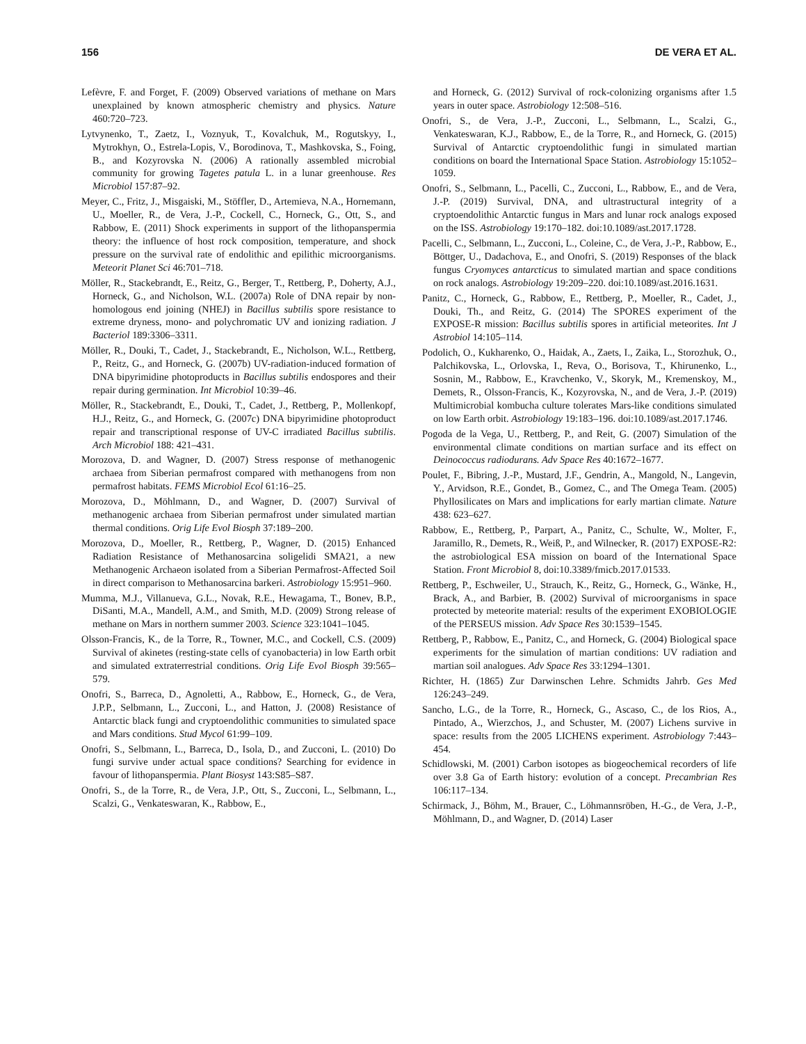156 DE VERA ET AL.
Lefèvre, F. and Forget, F. (2009) Observed variations of methane on Mars unexplained by known atmospheric chemistry and physics. Nature 460:720–723.
Lytvynenko, T., Zaetz, I., Voznyuk, T., Kovalchuk, M., Rogutskyy, I., Mytrokhyn, O., Estrela-Lopis, V., Borodinova, T., Mashkovska, S., Foing, B., and Kozyrovska N. (2006) A rationally assembled microbial community for growing Tagetes patula L. in a lunar greenhouse. Res Microbiol 157:87–92.
Meyer, C., Fritz, J., Misgaiski, M., Stöffler, D., Artemieva, N.A., Hornemann, U., Moeller, R., de Vera, J.-P., Cockell, C., Horneck, G., Ott, S., and Rabbow, E. (2011) Shock experiments in support of the lithopanspermia theory: the influence of host rock composition, temperature, and shock pressure on the survival rate of endolithic and epilithic microorganisms. Meteorit Planet Sci 46:701–718.
Möller, R., Stackebrandt, E., Reitz, G., Berger, T., Rettberg, P., Doherty, A.J., Horneck, G., and Nicholson, W.L. (2007a) Role of DNA repair by non-homologous end joining (NHEJ) in Bacillus subtilis spore resistance to extreme dryness, mono- and polychromatic UV and ionizing radiation. J Bacteriol 189:3306–3311.
Möller, R., Douki, T., Cadet, J., Stackebrandt, E., Nicholson, W.L., Rettberg, P., Reitz, G., and Horneck, G. (2007b) UV-radiation-induced formation of DNA bipyrimidine photoproducts in Bacillus subtilis endospores and their repair during germination. Int Microbiol 10:39–46.
Möller, R., Stackebrandt, E., Douki, T., Cadet, J., Rettberg, P., Mollenkopf, H.J., Reitz, G., and Horneck, G. (2007c) DNA bipyrimidine photoproduct repair and transcriptional response of UV-C irradiated Bacillus subtilis. Arch Microbiol 188: 421–431.
Morozova, D. and Wagner, D. (2007) Stress response of methanogenic archaea from Siberian permafrost compared with methanogens from non permafrost habitats. FEMS Microbiol Ecol 61:16–25.
Morozova, D., Möhlmann, D., and Wagner, D. (2007) Survival of methanogenic archaea from Siberian permafrost under simulated martian thermal conditions. Orig Life Evol Biosph 37:189–200.
Morozova, D., Moeller, R., Rettberg, P., Wagner, D. (2015) Enhanced Radiation Resistance of Methanosarcina soligelidi SMA21, a new Methanogenic Archaeon isolated from a Siberian Permafrost-Affected Soil in direct comparison to Methanosarcina barkeri. Astrobiology 15:951–960.
Mumma, M.J., Villanueva, G.L., Novak, R.E., Hewagama, T., Bonev, B.P., DiSanti, M.A., Mandell, A.M., and Smith, M.D. (2009) Strong release of methane on Mars in northern summer 2003. Science 323:1041–1045.
Olsson-Francis, K., de la Torre, R., Towner, M.C., and Cockell, C.S. (2009) Survival of akinetes (resting-state cells of cyanobacteria) in low Earth orbit and simulated extraterrestrial conditions. Orig Life Evol Biosph 39:565–579.
Onofri, S., Barreca, D., Agnoletti, A., Rabbow, E., Horneck, G., de Vera, J.P.P., Selbmann, L., Zucconi, L., and Hatton, J. (2008) Resistance of Antarctic black fungi and cryptoendolithic communities to simulated space and Mars conditions. Stud Mycol 61:99–109.
Onofri, S., Selbmann, L., Barreca, D., Isola, D., and Zucconi, L. (2010) Do fungi survive under actual space conditions? Searching for evidence in favour of lithopanspermia. Plant Biosyst 143:S85–S87.
Onofri, S., de la Torre, R., de Vera, J.P., Ott, S., Zucconi, L., Selbmann, L., Scalzi, G., Venkateswaran, K., Rabbow, E.,
and Horneck, G. (2012) Survival of rock-colonizing organisms after 1.5 years in outer space. Astrobiology 12:508–516.
Onofri, S., de Vera, J.-P., Zucconi, L., Selbmann, L., Scalzi, G., Venkateswaran, K.J., Rabbow, E., de la Torre, R., and Horneck, G. (2015) Survival of Antarctic cryptoendolithic fungi in simulated martian conditions on board the International Space Station. Astrobiology 15:1052–1059.
Onofri, S., Selbmann, L., Pacelli, C., Zucconi, L., Rabbow, E., and de Vera, J.-P. (2019) Survival, DNA, and ultrastructural integrity of a cryptoendolithic Antarctic fungus in Mars and lunar rock analogs exposed on the ISS. Astrobiology 19:170–182. doi:10.1089/ast.2017.1728.
Pacelli, C., Selbmann, L., Zucconi, L., Coleine, C., de Vera, J.-P., Rabbow, E., Böttger, U., Dadachova, E., and Onofri, S. (2019) Responses of the black fungus Cryomyces antarcticus to simulated martian and space conditions on rock analogs. Astrobiology 19:209–220. doi:10.1089/ast.2016.1631.
Panitz, C., Horneck, G., Rabbow, E., Rettberg, P., Moeller, R., Cadet, J., Douki, Th., and Reitz, G. (2014) The SPORES experiment of the EXPOSE-R mission: Bacillus subtilis spores in artificial meteorites. Int J Astrobiol 14:105–114.
Podolich, O., Kukharenko, O., Haidak, A., Zaets, I., Zaika, L., Storozhuk, O., Palchikovska, L., Orlovska, I., Reva, O., Borisova, T., Khirunenko, L., Sosnin, M., Rabbow, E., Kravchenko, V., Skoryk, M., Kremenskoy, M., Demets, R., Olsson-Francis, K., Kozyrovska, N., and de Vera, J.-P. (2019) Multimicrobial kombucha culture tolerates Mars-like conditions simulated on low Earth orbit. Astrobiology 19:183–196. doi:10.1089/ast.2017.1746.
Pogoda de la Vega, U., Rettberg, P., and Reit, G. (2007) Simulation of the environmental climate conditions on martian surface and its effect on Deinococcus radiodurans. Adv Space Res 40:1672–1677.
Poulet, F., Bibring, J.-P., Mustard, J.F., Gendrin, A., Mangold, N., Langevin, Y., Arvidson, R.E., Gondet, B., Gomez, C., and The Omega Team. (2005) Phyllosilicates on Mars and implications for early martian climate. Nature 438: 623–627.
Rabbow, E., Rettberg, P., Parpart, A., Panitz, C., Schulte, W., Molter, F., Jaramillo, R., Demets, R., Weiß, P., and Wilnecker, R. (2017) EXPOSE-R2: the astrobiological ESA mission on board of the International Space Station. Front Microbiol 8, doi:10.3389/fmicb.2017.01533.
Rettberg, P., Eschweiler, U., Strauch, K., Reitz, G., Horneck, G., Wänke, H., Brack, A., and Barbier, B. (2002) Survival of microorganisms in space protected by meteorite material: results of the experiment EXOBIOLOGIE of the PERSEUS mission. Adv Space Res 30:1539–1545.
Rettberg, P., Rabbow, E., Panitz, C., and Horneck, G. (2004) Biological space experiments for the simulation of martian conditions: UV radiation and martian soil analogues. Adv Space Res 33:1294–1301.
Richter, H. (1865) Zur Darwinschen Lehre. Schmidts Jahrb. Ges Med 126:243–249.
Sancho, L.G., de la Torre, R., Horneck, G., Ascaso, C., de los Rios, A., Pintado, A., Wierzchos, J., and Schuster, M. (2007) Lichens survive in space: results from the 2005 LICHENS experiment. Astrobiology 7:443–454.
Schidlowski, M. (2001) Carbon isotopes as biogeochemical recorders of life over 3.8 Ga of Earth history: evolution of a concept. Precambrian Res 106:117–134.
Schirmack, J., Böhm, M., Brauer, C., Löhmannsröben, H.-G., de Vera, J.-P., Möhlmann, D., and Wagner, D. (2014) Laser